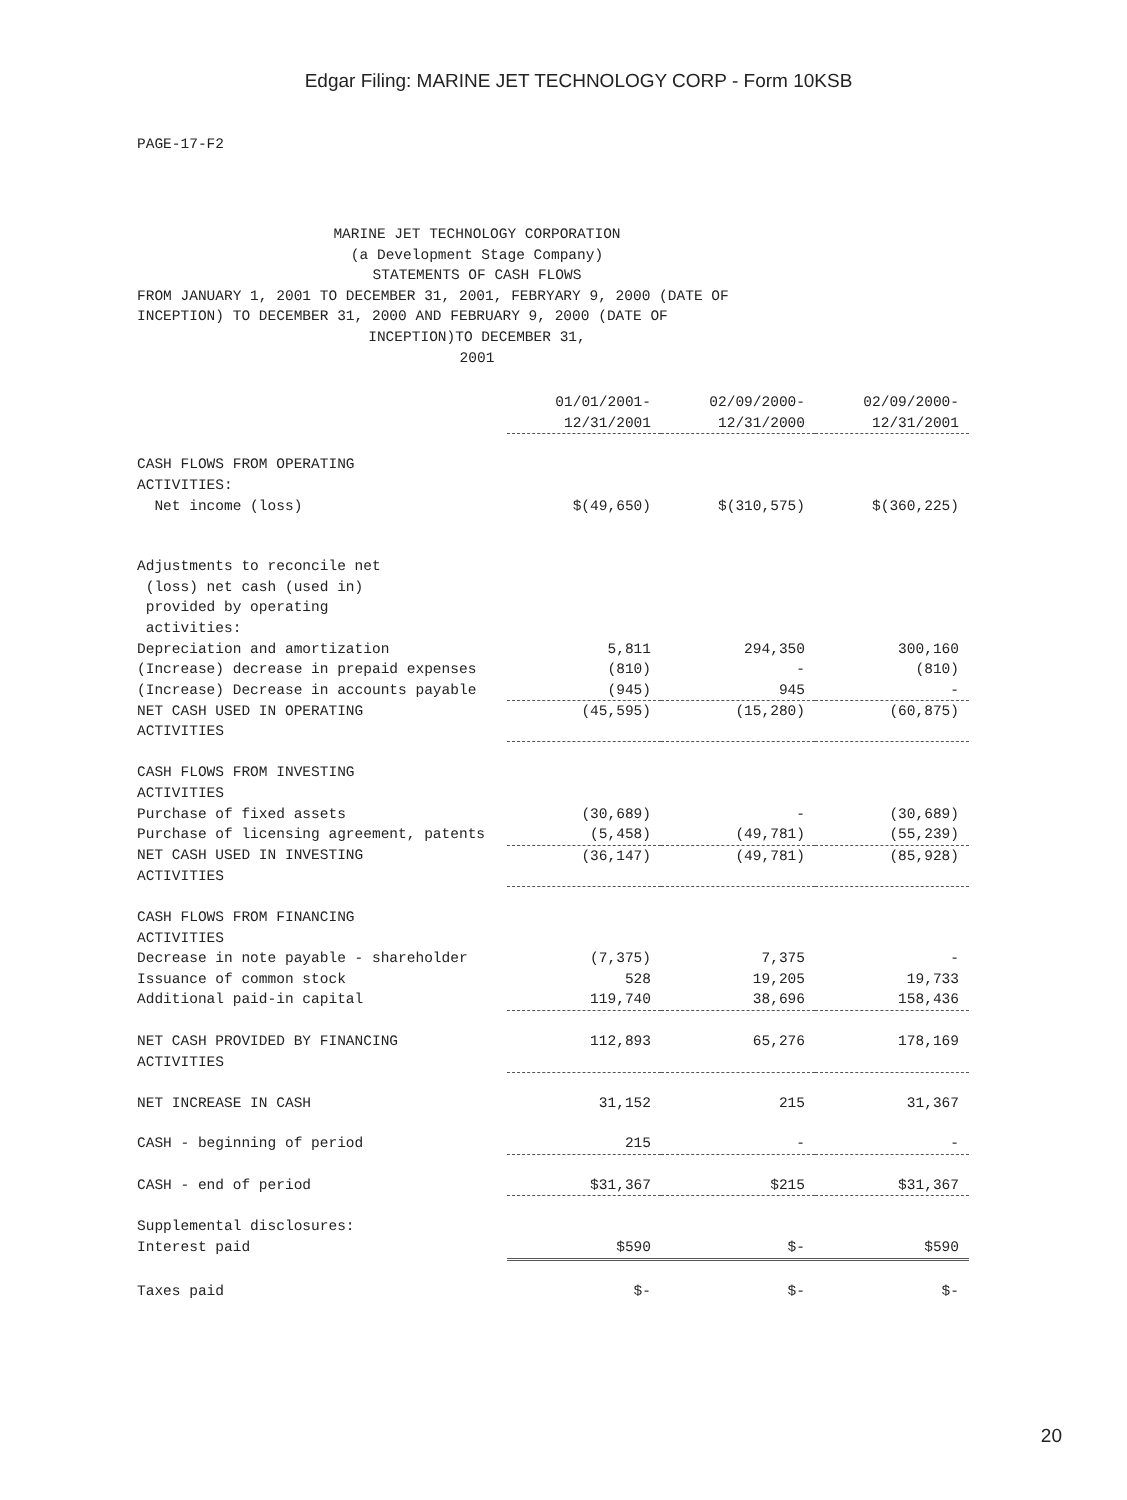Edgar Filing: MARINE JET TECHNOLOGY CORP - Form 10KSB
PAGE-17-F2
MARINE JET TECHNOLOGY CORPORATION
(a Development Stage Company)
STATEMENTS OF CASH FLOWS
FROM JANUARY 1, 2001 TO DECEMBER 31, 2001, FEBRYARY 9, 2000 (DATE OF INCEPTION) TO DECEMBER 31, 2000 AND FEBRUARY 9, 2000 (DATE OF
INCEPTION)TO DECEMBER 31,
2001
| | 01/01/2001- 12/31/2001 | 02/09/2000- 12/31/2000 | 02/09/2000- 12/31/2001 |
| CASH FLOWS FROM OPERATING ACTIVITIES: | | | |
| Net income (loss) | $(49,650) | $(310,575) | $(360,225) |
| Adjustments to reconcile net (loss) net cash (used in) provided by operating activities: | | | |
| Depreciation and amortization | 5,811 | 294,350 | 300,160 |
| (Increase) decrease in prepaid expenses | (810) | - | (810) |
| (Increase) Decrease in accounts payable | (945) | 945 | - |
| NET CASH USED IN OPERATING ACTIVITIES | (45,595) | (15,280) | (60,875) |
| CASH FLOWS FROM INVESTING ACTIVITIES | | | |
| Purchase of fixed assets | (30,689) | - | (30,689) |
| Purchase of licensing agreement, patents | (5,458) | (49,781) | (55,239) |
| NET CASH USED IN INVESTING ACTIVITIES | (36,147) | (49,781) | (85,928) |
| CASH FLOWS FROM FINANCING ACTIVITIES | | | |
| Decrease in note payable - shareholder | (7,375) | 7,375 | - |
| Issuance of common stock | 528 | 19,205 | 19,733 |
| Additional paid-in capital | 119,740 | 38,696 | 158,436 |
| NET CASH PROVIDED BY FINANCING ACTIVITIES | 112,893 | 65,276 | 178,169 |
| NET INCREASE IN CASH | 31,152 | 215 | 31,367 |
| CASH - beginning of period | 215 | - | - |
| CASH - end of period | $31,367 | $215 | $31,367 |
| Supplemental disclosures: | | | |
| Interest paid | $590 | $- | $590 |
| Taxes paid | $- | $- | $- |
20